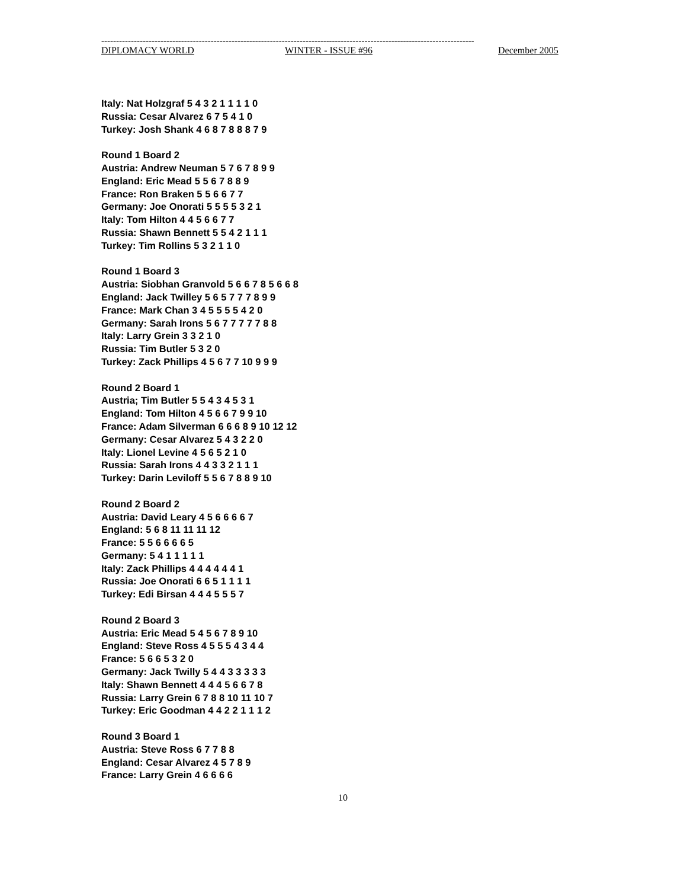------------------------------------------------------------------------------------------------------------------------------
DIPLOMACY WORLD WINTER - ISSUE #96 December 2005
Italy: Nat Holzgraf 5 4 3 2 1 1 1 1 0
Russia: Cesar Alvarez 6 7 5 4 1 0
Turkey: Josh Shank 4 6 8 7 8 8 8 7 9
Round 1 Board 2
Austria: Andrew Neuman 5 7 6 7 8 9 9
England: Eric Mead 5 5 6 7 8 8 9
France: Ron Braken 5 5 6 6 7 7
Germany: Joe Onorati 5 5 5 5 3 2 1
Italy: Tom Hilton 4 4 5 6 6 7 7
Russia: Shawn Bennett 5 5 4 2 1 1 1
Turkey: Tim Rollins 5 3 2 1 1 0
Round 1 Board 3
Austria: Siobhan Granvold 5 6 6 7 8 5 6 6 8
England: Jack Twilley 5 6 5 7 7 7 8 9 9
France: Mark Chan 3 4 5 5 5 5 4 2 0
Germany: Sarah Irons 5 6 7 7 7 7 7 8 8
Italy: Larry Grein 3 3 2 1 0
Russia: Tim Butler 5 3 2 0
Turkey: Zack Phillips 4 5 6 7 7 10 9 9 9
Round 2 Board 1
Austria; Tim Butler 5 5 4 3 4 5 3 1
England: Tom Hilton 4 5 6 6 7 9 9 10
France: Adam Silverman 6 6 6 8 9 10 12 12
Germany: Cesar Alvarez 5 4 3 2 2 0
Italy: Lionel Levine 4 5 6 5 2 1 0
Russia: Sarah Irons 4 4 3 3 2 1 1 1
Turkey: Darin Leviloff 5 5 6 7 8 8 9 10
Round 2 Board 2
Austria: David Leary 4 5 6 6 6 6 7
England: 5 6 8 11 11 11 12
France: 5 5 6 6 6 6 5
Germany: 5 4 1 1 1 1 1
Italy: Zack Phillips 4 4 4 4 4 4 1
Russia: Joe Onorati 6 6 5 1 1 1 1
Turkey: Edi Birsan 4 4 4 5 5 5 7
Round 2 Board 3
Austria: Eric Mead 5 4 5 6 7 8 9 10
England: Steve Ross 4 5 5 5 4 3 4 4
France: 5 6 6 5 3 2 0
Germany: Jack Twilly 5 4 4 3 3 3 3 3
Italy: Shawn Bennett 4 4 4 5 6 6 7 8
Russia: Larry Grein 6 7 8 8 10 11 10 7
Turkey: Eric Goodman 4 4 2 2 1 1 1 2
Round 3 Board 1
Austria: Steve Ross 6 7 7 8 8
England: Cesar Alvarez 4 5 7 8 9
France: Larry Grein 4 6 6 6 6
10